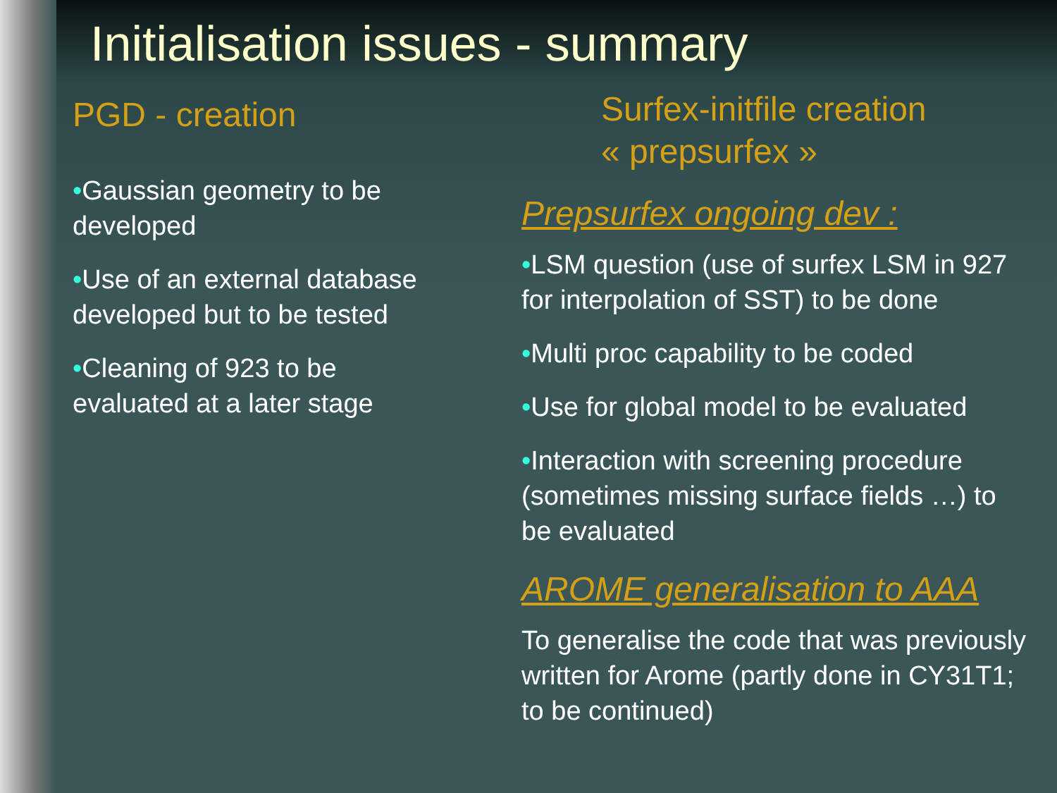Initialisation issues - summary
PGD - creation
•Gaussian geometry to be developed
•Use of an external database developed but to be tested
•Cleaning of 923 to be evaluated at a later stage
Surfex-initfile creation
« prepsurfex »
Prepsurfex ongoing dev :
•LSM question (use of surfex LSM in 927 for interpolation of SST) to be done
•Multi proc capability to be coded
•Use for global model to be evaluated
•Interaction with screening procedure (sometimes missing surface fields …) to be evaluated
AROME generalisation to AAA
To generalise the code that was previously written for Arome (partly done in CY31T1; to be continued)